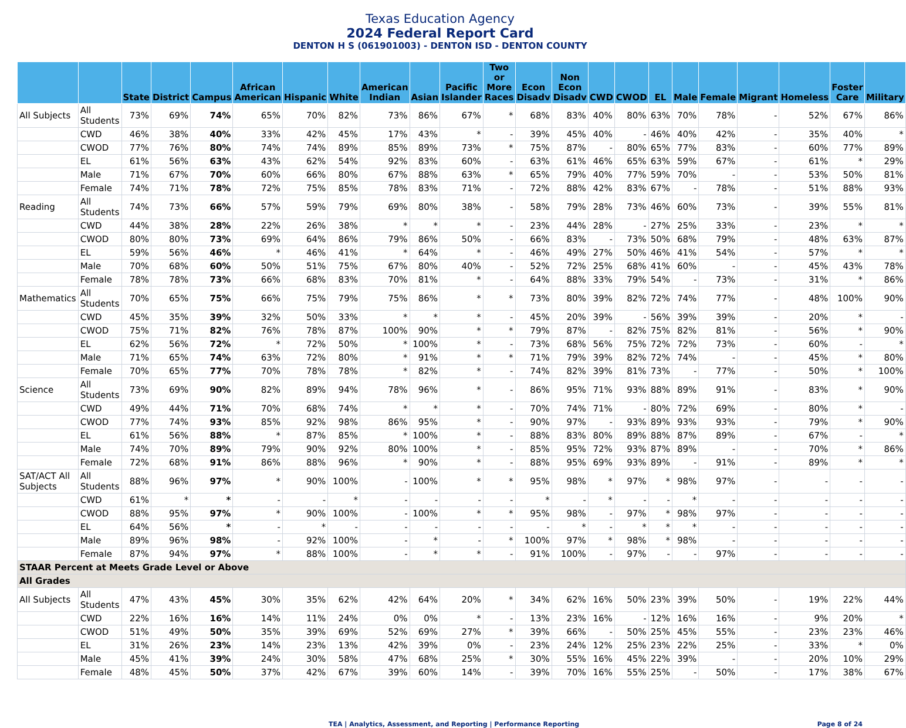Texas Education Agency
2024 Federal Report Card
DENTON H S (061901003) - DENTON ISD - DENTON COUNTY
| | | State | District | Campus | African American | Hispanic | White | American Indian | Asian | Pacific Islander | Two or More Races | Econ Disadv | Non Econ Disadv | CWD | CWOD | EL | Male | Female | Migrant | Homeless | Foster Care | Military |
| --- | --- | --- | --- | --- | --- | --- | --- | --- | --- | --- | --- | --- | --- | --- | --- | --- | --- | --- | --- | --- | --- | --- |
| All Subjects | All Students | 73% | 69% | 74% | 65% | 70% | 82% | 73% | 86% | 67% | * | 68% | 83% | 40% | 80% | 63% | 70% | 78% | - | 52% | 67% | 86% |
| | CWD | 46% | 38% | 40% | 33% | 42% | 45% | 17% | 43% | * | - | 39% | 45% | 40% | - | 46% | 40% | 42% | - | 35% | 40% | * |
| | CWOD | 77% | 76% | 80% | 74% | 74% | 89% | 85% | 89% | 73% | * | 75% | 87% | - | 80% | 65% | 77% | 83% | - | 60% | 77% | 89% |
| | EL | 61% | 56% | 63% | 43% | 62% | 54% | 92% | 83% | 60% | - | 63% | 61% | 46% | 65% | 63% | 59% | 67% | - | 61% | * | 29% |
| | Male | 71% | 67% | 70% | 60% | 66% | 80% | 67% | 88% | 63% | * | 65% | 79% | 40% | 77% | 59% | 70% | - | - | 53% | 50% | 81% |
| | Female | 74% | 71% | 78% | 72% | 75% | 85% | 78% | 83% | 71% | - | 72% | 88% | 42% | 83% | 67% | - | 78% | - | 51% | 88% | 93% |
| Reading | All Students | 74% | 73% | 66% | 57% | 59% | 79% | 69% | 80% | 38% | - | 58% | 79% | 28% | 73% | 46% | 60% | 73% | - | 39% | 55% | 81% |
| | CWD | 44% | 38% | 28% | 22% | 26% | 38% | * | * | * | - | 23% | 44% | 28% | - | 27% | 25% | 33% | - | 23% | * | * |
| | CWOD | 80% | 80% | 73% | 69% | 64% | 86% | 79% | 86% | 50% | - | 66% | 83% | - | 73% | 50% | 68% | 79% | - | 48% | 63% | 87% |
| | EL | 59% | 56% | 46% | * | 46% | 41% | * | 64% | * | - | 46% | 49% | 27% | 50% | 46% | 41% | 54% | - | 57% | * | * |
| | Male | 70% | 68% | 60% | 50% | 51% | 75% | 67% | 80% | 40% | - | 52% | 72% | 25% | 68% | 41% | 60% | - | - | 45% | 43% | 78% |
| | Female | 78% | 78% | 73% | 66% | 68% | 83% | 70% | 81% | * | - | 64% | 88% | 33% | 79% | 54% | - | 73% | - | 31% | * | 86% |
| Mathematics | All Students | 70% | 65% | 75% | 66% | 75% | 79% | 75% | 86% | * | * | 73% | 80% | 39% | 82% | 72% | 74% | 77% | - | 48% | 100% | 90% |
| | CWD | 45% | 35% | 39% | 32% | 50% | 33% | * | * | * | - | 45% | 20% | 39% | - | 56% | 39% | 39% | - | 20% | * | - |
| | CWOD | 75% | 71% | 82% | 76% | 78% | 87% | 100% | 90% | * | * | 79% | 87% | - | 82% | 75% | 82% | 81% | - | 56% | * | 90% |
| | EL | 62% | 56% | 72% | * | 72% | 50% | * | 100% | * | - | 73% | 68% | 56% | 75% | 72% | 72% | 73% | - | 60% | - | * |
| | Male | 71% | 65% | 74% | 63% | 72% | 80% | * | 91% | * | * | 71% | 79% | 39% | 82% | 72% | 74% | - | - | 45% | * | 80% |
| | Female | 70% | 65% | 77% | 70% | 78% | 78% | * | 82% | * | - | 74% | 82% | 39% | 81% | 73% | - | 77% | - | 50% | * | 100% |
| Science | All Students | 73% | 69% | 90% | 82% | 89% | 94% | 78% | 96% | * | - | 86% | 95% | 71% | 93% | 88% | 89% | 91% | - | 83% | * | 90% |
| | CWD | 49% | 44% | 71% | 70% | 68% | 74% | * | * | * | - | 70% | 74% | 71% | - | 80% | 72% | 69% | - | 80% | * | - |
| | CWOD | 77% | 74% | 93% | 85% | 92% | 98% | 86% | 95% | * | - | 90% | 97% | - | 93% | 89% | 93% | 93% | - | 79% | * | 90% |
| | EL | 61% | 56% | 88% | * | 87% | 85% | * | 100% | * | - | 88% | 83% | 80% | 89% | 88% | 87% | 89% | - | 67% | - | * |
| | Male | 74% | 70% | 89% | 79% | 90% | 92% | 80% | 100% | * | - | 85% | 95% | 72% | 93% | 87% | 89% | - | - | 70% | * | 86% |
| | Female | 72% | 68% | 91% | 86% | 88% | 96% | * | 90% | * | - | 88% | 95% | 69% | 93% | 89% | - | 91% | - | 89% | * | * |
| SAT/ACT All Subjects | All Students | 88% | 96% | 97% | * | 90% | 100% | - | 100% | * | * | 95% | 98% | * | 97% | * | 98% | 97% | - | - | - | - |
| | CWD | 61% | * | * | - | - | * | - | - | - | - | * | - | * | - | - | * | - | - | - | - | - |
| | CWOD | 88% | 95% | 97% | * | 90% | 100% | - | 100% | * | * | 95% | 98% | - | 97% | * | 98% | 97% | - | - | - | - |
| | EL | 64% | 56% | * | - | * | - | - | - | - | - | - | * | - | * | * | * | - | - | - | - | - |
| | Male | 89% | 96% | 98% | - | 92% | 100% | - | * | - | * | 100% | 97% | * | 98% | * | 98% | - | - | - | - | - |
| | Female | 87% | 94% | 97% | * | 88% | 100% | - | * | * | - | 91% | 100% | - | 97% | - | - | 97% | - | - | - | - |
| STAAR Percent at Meets Grade Level or Above | | | | | | | | | | | | | | | | | | | | | | |
| All Grades | | | | | | | | | | | | | | | | | | | | | | |
| All Subjects | All Students | 47% | 43% | 45% | 30% | 35% | 62% | 42% | 64% | 20% | * | 34% | 62% | 16% | 50% | 23% | 39% | 50% | - | 19% | 22% | 44% |
| | CWD | 22% | 16% | 16% | 14% | 11% | 24% | 0% | 0% | * | - | 13% | 23% | 16% | - | 12% | 16% | 16% | - | 9% | 20% | * |
| | CWOD | 51% | 49% | 50% | 35% | 39% | 69% | 52% | 69% | 27% | * | 39% | 66% | - | 50% | 25% | 45% | 55% | - | 23% | 23% | 46% |
| | EL | 31% | 26% | 23% | 14% | 23% | 13% | 42% | 39% | 0% | - | 23% | 24% | 12% | 25% | 23% | 22% | 25% | - | 33% | * | 0% |
| | Male | 45% | 41% | 39% | 24% | 30% | 58% | 47% | 68% | 25% | * | 30% | 55% | 16% | 45% | 22% | 39% | - | - | 20% | 10% | 29% |
| | Female | 48% | 45% | 50% | 37% | 42% | 67% | 39% | 60% | 14% | - | 39% | 70% | 16% | 55% | 25% | - | 50% | - | 17% | 38% | 67% |
TEA | Analytics, Assessment, and Reporting | Performance Reporting Page 8 of 24